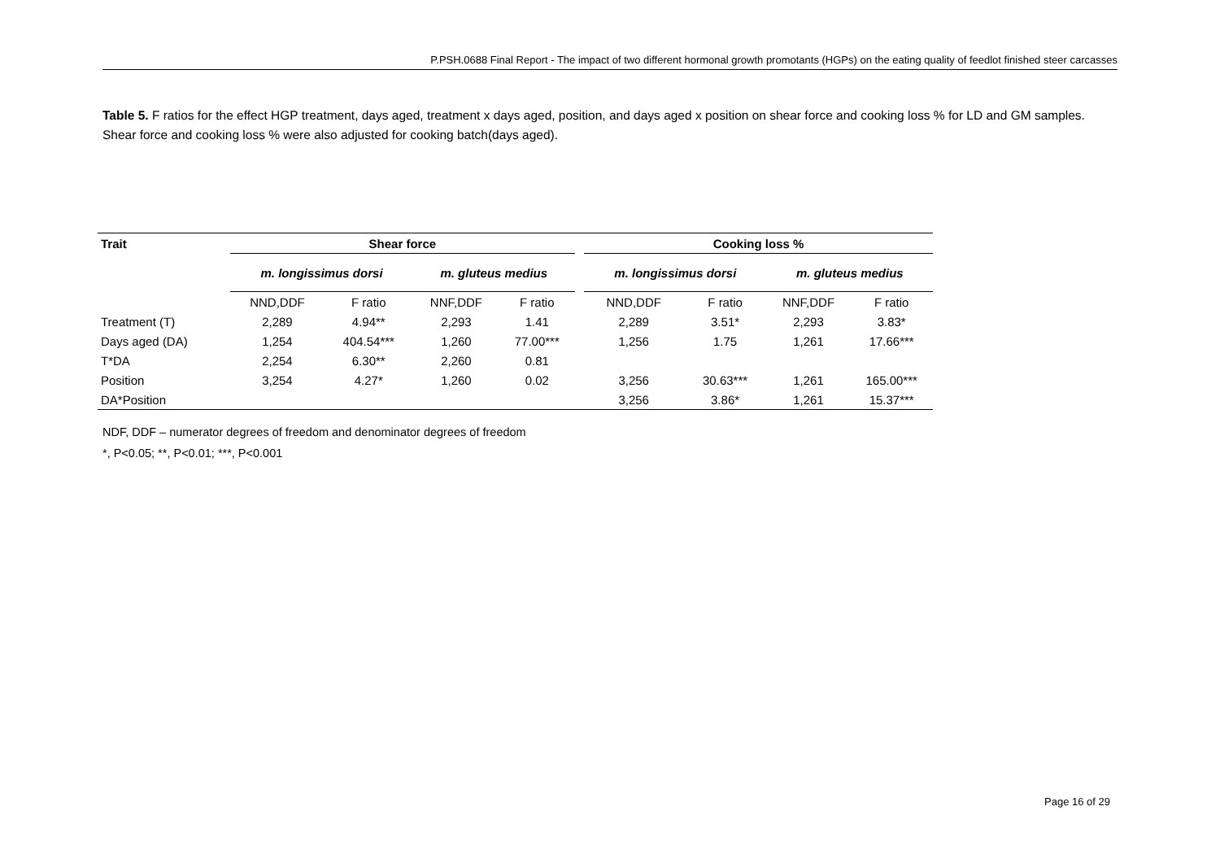P.PSH.0688 Final Report - The impact of two different hormonal growth promotants (HGPs) on the eating quality of feedlot finished steer carcasses
Table 5. F ratios for the effect HGP treatment, days aged, treatment x days aged, position, and days aged x position on shear force and cooking loss % for LD and GM samples. Shear force and cooking loss % were also adjusted for cooking batch(days aged).
| Trait | Shear force | | | | | Cooking loss % | | | |
| --- | --- | --- | --- | --- | --- | --- | --- | --- | --- |
| | m. longissimus dorsi | | m. gluteus medius | | | m. longissimus dorsi | | m. gluteus medius | |
| | NND,DDF | F ratio | NNF,DDF | F ratio | | NND,DDF | F ratio | NNF,DDF | F ratio |
| Treatment (T) | 2,289 | 4.94** | 2,293 | 1.41 | | 2,289 | 3.51* | 2,293 | 3.83* |
| Days aged (DA) | 1,254 | 404.54*** | 1,260 | 77.00*** | | 1,256 | 1.75 | 1,261 | 17.66*** |
| T*DA | 2,254 | 6.30** | 2,260 | 0.81 | | | | | |
| Position | 3,254 | 4.27* | 1,260 | 0.02 | | 3,256 | 30.63*** | 1,261 | 165.00*** |
| DA*Position | | | | | | 3,256 | 3.86* | 1,261 | 15.37*** |
NDF, DDF – numerator degrees of freedom and denominator degrees of freedom
*, P<0.05; **, P<0.01; ***, P<0.001
Page 16 of 29